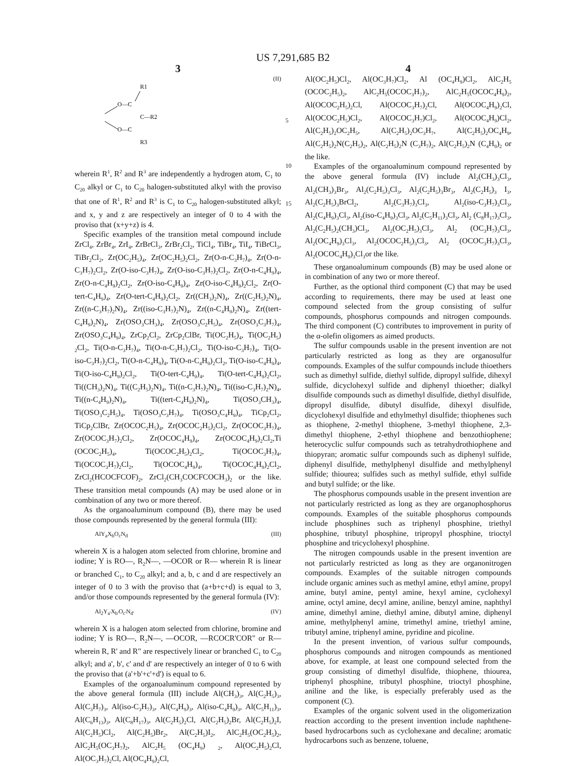US 7,291,685 B2
3
(II)
R1
O—C
C—R2
O—C
R3
wherein R<sup>1</sup>, R<sup>2</sup> and R<sup>3</sup> are independently a hydrogen atom, C<sub>1</sub> to C<sub>20</sub> alkyl or C<sub>1</sub> to C<sub>20</sub> halogen-substituted alkyl with the proviso that one of R<sup>1</sup>, R<sup>2</sup> and R<sup>3</sup> is C<sub>1</sub> to C<sub>20</sub> halogen-substituted alkyl; and x, y and z are respectively an integer of 0 to 4 with the proviso that (x+y+z) is 4.
Specific examples of the transition metal compound include ZrCl<sub>4</sub>, ZrBr<sub>4</sub>, ZrI<sub>4</sub>, ZrBrCl<sub>3</sub>, ZrBr<sub>2</sub>Cl<sub>2</sub>, TiCl<sub>4</sub>, TiBr<sub>4</sub>, TiI<sub>4</sub>, TiBrCl<sub>3</sub>, TiBr<sub>2</sub>Cl<sub>2</sub>, Zr(OC<sub>2</sub>H<sub>5</sub>)<sub>4</sub>, Zr(OC<sub>2</sub>H<sub>5</sub>)<sub>2</sub>Cl<sub>2</sub>, Zr(O-n-C<sub>3</sub>H<sub>7</sub>)<sub>4</sub>, Zr(O-n-C<sub>3</sub>H<sub>7</sub>)<sub>2</sub>Cl<sub>2</sub>, Zr(O-iso-C<sub>3</sub>H<sub>7</sub>)<sub>4</sub>, Zr(O-iso-C<sub>3</sub>H<sub>7</sub>)<sub>2</sub>Cl<sub>2</sub>, Zr(O-n-C<sub>4</sub>H<sub>9</sub>)<sub>4</sub>, Zr(O-n-C<sub>4</sub>H<sub>9</sub>)<sub>2</sub>Cl<sub>2</sub>, Zr(O-iso-C<sub>4</sub>H<sub>9</sub>)<sub>4</sub>, Zr(O-iso-C<sub>4</sub>H<sub>9</sub>)<sub>2</sub>Cl<sub>2</sub>, Zr(O-tert-C<sub>4</sub>H<sub>9</sub>)<sub>4</sub>, Zr(O-tert-C<sub>4</sub>H<sub>9</sub>)<sub>2</sub>Cl<sub>2</sub>, Zr((CH<sub>3</sub>)<sub>2</sub>N)<sub>4</sub>, Zr((C<sub>2</sub>H<sub>5</sub>)<sub>2</sub>N)<sub>4</sub>, Zr((n-C<sub>3</sub>H<sub>7</sub>)<sub>2</sub>N)<sub>4</sub>, Zr((iso-C<sub>3</sub>H<sub>7</sub>)<sub>2</sub>N)<sub>4</sub>, Zr((n-C<sub>4</sub>H<sub>9</sub>)<sub>2</sub>N)<sub>4</sub>, Zr((tert-C<sub>4</sub>H<sub>9</sub>)<sub>2</sub>N)<sub>4</sub>, Zr(OSO<sub>3</sub>CH<sub>3</sub>)<sub>4</sub>, Zr(OSO<sub>3</sub>C<sub>2</sub>H<sub>5</sub>)<sub>4</sub>, Zr(OSO<sub>3</sub>C<sub>3</sub>H<sub>7</sub>)<sub>4</sub>, Zr(OSO<sub>3</sub>C<sub>4</sub>H<sub>9</sub>)<sub>4</sub>, ZrCp<sub>2</sub>Cl<sub>2</sub>, ZrCp<sub>2</sub>ClBr, Ti(OC<sub>2</sub>H<sub>5</sub>)<sub>4</sub>, Ti(OC<sub>2</sub>H<sub>5</sub>) <sub>2</sub>Cl<sub>2</sub>, Ti(O-n-C<sub>3</sub>H<sub>7</sub>)<sub>4</sub>, Ti(O-n-C<sub>3</sub>H<sub>7</sub>)<sub>2</sub>Cl<sub>2</sub>, Ti(O-iso-C<sub>3</sub>H<sub>7</sub>)<sub>4</sub>, Ti(O-iso-C<sub>3</sub>H<sub>7</sub>)<sub>2</sub>Cl<sub>2</sub>, Ti(O-n-C<sub>4</sub>H<sub>9</sub>)<sub>4</sub>, Ti(O-n-C<sub>4</sub>H<sub>9</sub>)<sub>2</sub>Cl<sub>2</sub>, Ti(O-iso-C<sub>4</sub>H<sub>9</sub>)<sub>4</sub>, Ti(O-iso-C<sub>4</sub>H<sub>9</sub>)<sub>2</sub>Cl<sub>2</sub>, Ti(O-tert-C<sub>4</sub>H<sub>9</sub>)<sub>4</sub>, Ti(O-tert-C<sub>4</sub>H<sub>9</sub>)<sub>2</sub>Cl<sub>2</sub>, Ti((CH<sub>3</sub>)<sub>2</sub>N)<sub>4</sub>, Ti((C<sub>2</sub>H<sub>5</sub>)<sub>2</sub>N)<sub>4</sub>, Ti((n-C<sub>3</sub>H<sub>7</sub>)<sub>2</sub>N)<sub>4</sub>, Ti((iso-C<sub>3</sub>H<sub>7</sub>)<sub>2</sub>N)<sub>4</sub>, Ti((n-C<sub>4</sub>H<sub>9</sub>)<sub>2</sub>N)<sub>4</sub>, Ti((tert-C<sub>4</sub>H<sub>9</sub>)<sub>2</sub>N)<sub>4</sub>, Ti(OSO<sub>3</sub>CH<sub>3</sub>)<sub>4</sub>, Ti(OSO<sub>3</sub>C<sub>2</sub>H<sub>5</sub>)<sub>4</sub>, Ti(OSO<sub>3</sub>C<sub>3</sub>H<sub>7</sub>)<sub>4</sub>, Ti(OSO<sub>3</sub>C<sub>4</sub>H<sub>9</sub>)<sub>4</sub>, TiCp<sub>2</sub>Cl<sub>2</sub>, TiCp<sub>2</sub>ClBr, Zr(OCOC<sub>2</sub>H<sub>5</sub>)<sub>4</sub>, Zr(OCOC<sub>2</sub>H<sub>5</sub>)<sub>2</sub>Cl<sub>2</sub>, Zr(OCOC<sub>3</sub>H<sub>7</sub>)<sub>4</sub>, Zr(OCOC<sub>3</sub>H<sub>7</sub>)<sub>2</sub>Cl<sub>2</sub>, Zr(OCOC<sub>4</sub>H<sub>9</sub>)<sub>4</sub>, Zr(OCOC<sub>4</sub>H<sub>9</sub>)<sub>2</sub>Cl<sub>2</sub>,Ti (OCOC<sub>2</sub>H<sub>5</sub>)<sub>4</sub>, Ti(OCOC<sub>2</sub>H<sub>5</sub>)<sub>2</sub>Cl<sub>2</sub>, Ti(OCOC<sub>3</sub>H<sub>7</sub>)<sub>4</sub>, Ti(OCOC<sub>3</sub>H<sub>7</sub>)<sub>2</sub>Cl<sub>2</sub>, Ti(OCOC<sub>4</sub>H<sub>9</sub>)<sub>4</sub>, Ti(OCOC<sub>4</sub>H<sub>9</sub>)<sub>2</sub>Cl<sub>2</sub>, ZrCl<sub>2</sub>(HCOCFCOF)<sub>2</sub>, ZrCl<sub>2</sub>(CH<sub>3</sub>COCFCOCH<sub>3</sub>)<sub>2</sub> or the like. These transition metal compounds (A) may be used alone or in combination of any two or more thereof.
As the organoaluminum compound (B), there may be used those compounds represented by the general formula (III):
AlY<sub>a</sub>X<sub>b</sub>O<sub>c</sub>N<sub>d</sub> (III)
wherein X is a halogen atom selected from chlorine, bromine and iodine; Y is RO—, R<sub>2</sub>N—, —OCOR or R— wherein R is linear or branched C<sub>1</sub>, to C<sub>20</sub> alkyl; and a, b, c and d are respectively an integer of 0 to 3 with the proviso that (a+b+c+d) is equal to 3, and/or those compounds represented by the general formula (IV):
Al<sub>2</sub>Y<sub>a'</sub>X<sub>b'</sub>O<sub>c'</sub>N<sub>d'</sub> (IV)
wherein X is a halogen atom selected from chlorine, bromine and iodine; Y is RO—, R<sub>2</sub>N—, —OCOR, —RCOCR'COR" or R— wherein R, R' and R" are respectively linear or branched C<sub>1</sub> to C<sub>20</sub> alkyl; and a', b', c' and d' are respectively an integer of 0 to 6 with the proviso that (a'+b'+c'+d') is equal to 6.
Examples of the organoaluminum compound represented by the above general formula (III) include Al(CH<sub>3</sub>)<sub>3</sub>, Al(C<sub>2</sub>H<sub>5</sub>)<sub>3</sub>, Al(C<sub>3</sub>H<sub>7</sub>)<sub>3</sub>, Al(iso-C<sub>3</sub>H<sub>7</sub>)<sub>3</sub>, Al(C<sub>4</sub>H<sub>9</sub>)<sub>3</sub>, Al(iso-C<sub>4</sub>H<sub>9</sub>)<sub>3</sub>, Al(C<sub>5</sub>H<sub>11</sub>)<sub>3</sub>, Al(C<sub>6</sub>H<sub>13</sub>)<sub>3</sub>, Al(C<sub>8</sub>H<sub>17</sub>)<sub>3</sub>, Al(C<sub>2</sub>H<sub>5</sub>)<sub>2</sub>Cl, Al(C<sub>2</sub>H<sub>5</sub>)<sub>2</sub>Br, Al(C<sub>2</sub>H<sub>5</sub>)<sub>2</sub>I, Al(C<sub>2</sub>H<sub>5</sub>)Cl<sub>2</sub>, Al(C<sub>2</sub>H<sub>5</sub>)Br<sub>2</sub>, Al(C<sub>2</sub>H<sub>5</sub>)I<sub>2</sub>, AlC<sub>2</sub>H<sub>5</sub>(OC<sub>2</sub>H<sub>5</sub>)<sub>2</sub>, AlC<sub>2</sub>H<sub>5</sub>(OC<sub>3</sub>H<sub>7</sub>)<sub>2</sub>, AlC<sub>2</sub>H<sub>5</sub> (OC<sub>4</sub>H<sub>9</sub>) <sub>2</sub>, Al(OC<sub>2</sub>H<sub>5</sub>)<sub>2</sub>Cl, Al(OC<sub>3</sub>H<sub>7</sub>)<sub>2</sub>Cl, Al(OC<sub>4</sub>H<sub>9</sub>)<sub>2</sub>Cl,
5
10
15
4
Al(OC<sub>2</sub>H<sub>5</sub>)Cl<sub>2</sub>, Al(OC<sub>3</sub>H<sub>7</sub>)Cl<sub>2</sub>, Al (OC<sub>4</sub>H<sub>9</sub>)Cl<sub>2</sub>, AlC<sub>2</sub>H<sub>5</sub> (OCOC<sub>2</sub>H<sub>5</sub>)<sub>2</sub>, AlC<sub>2</sub>H<sub>5</sub>(OCOC<sub>3</sub>H<sub>7</sub>)<sub>2</sub>, AlC<sub>2</sub>H<sub>5</sub>(OCOC<sub>4</sub>H<sub>9</sub>)<sub>2</sub>, Al(OCOC<sub>2</sub>H<sub>5</sub>)<sub>2</sub>Cl, Al(OCOC<sub>3</sub>H<sub>7</sub>)<sub>2</sub>Cl, Al(OCOC<sub>4</sub>H<sub>9</sub>)<sub>2</sub>Cl, Al(OCOC<sub>2</sub>H<sub>5</sub>)Cl<sub>2</sub>, Al(OCOC<sub>3</sub>H<sub>7</sub>)Cl<sub>2</sub>, Al(OCOC<sub>4</sub>H<sub>9</sub>)Cl<sub>2</sub>, Al(C<sub>2</sub>H<sub>5</sub>)<sub>2</sub>OC<sub>2</sub>H<sub>5</sub>, Al(C<sub>2</sub>H<sub>5</sub>)<sub>2</sub>OC<sub>3</sub>H<sub>7</sub>, Al(C<sub>2</sub>H<sub>5</sub>)<sub>2</sub>OC<sub>4</sub>H<sub>9</sub>, Al(C<sub>2</sub>H<sub>5</sub>)<sub>2</sub>N(C<sub>2</sub>H<sub>5</sub>)<sub>2</sub>, Al(C<sub>2</sub>H<sub>5</sub>)<sub>2</sub>N (C<sub>3</sub>H<sub>7</sub>)<sub>2</sub>, Al(C<sub>2</sub>H<sub>5</sub>)<sub>2</sub>N (C<sub>4</sub>H<sub>9</sub>)<sub>2</sub> or the like.
Examples of the organoaluminum compound represented by the above general formula (IV) include Al<sub>2</sub>(CH<sub>3</sub>)<sub>3</sub>Cl<sub>3</sub>, Al<sub>2</sub>(CH<sub>3</sub>)<sub>3</sub>Br<sub>3</sub>, Al<sub>2</sub>(C<sub>2</sub>H<sub>5</sub>)<sub>3</sub>Cl<sub>3</sub>, Al<sub>2</sub>(C<sub>2</sub>H<sub>5</sub>)<sub>3</sub>Br<sub>3</sub>, Al<sub>2</sub>(C<sub>2</sub>H<sub>5</sub>)<sub>3</sub> I<sub>3</sub>, Al<sub>2</sub>(C<sub>2</sub>H<sub>5</sub>)<sub>3</sub>BrCl<sub>2</sub>, Al<sub>2</sub>(C<sub>3</sub>H<sub>7</sub>)<sub>3</sub>Cl<sub>3</sub>, Al<sub>2</sub>(iso-C<sub>3</sub>H<sub>7</sub>)<sub>3</sub>Cl<sub>3</sub>, Al<sub>2</sub>(C<sub>4</sub>H<sub>9</sub>)<sub>3</sub>Cl<sub>3</sub>, Al<sub>2</sub>(iso-C<sub>4</sub>H<sub>9</sub>)<sub>3</sub>Cl<sub>3</sub>, Al<sub>2</sub>(C<sub>5</sub>H<sub>11</sub>)<sub>3</sub>Cl<sub>3</sub>, Al<sub>2</sub> (C<sub>8</sub>H<sub>17</sub>)<sub>3</sub>Cl<sub>3</sub>, Al<sub>2</sub>(C<sub>2</sub>H<sub>5</sub>)<sub>2</sub>(CH<sub>3</sub>)Cl<sub>3</sub>, Al<sub>2</sub>(OC<sub>2</sub>H<sub>5</sub>)<sub>3</sub>Cl<sub>3</sub>, Al<sub>2</sub> (OC<sub>3</sub>H<sub>7</sub>)<sub>3</sub>Cl<sub>3</sub>, Al<sub>2</sub>(OC<sub>4</sub>H<sub>9</sub>)<sub>3</sub>Cl<sub>3</sub>, Al<sub>2</sub>(OCOC<sub>2</sub>H<sub>5</sub>)<sub>3</sub>Cl<sub>3</sub>, Al<sub>2</sub> (OCOC<sub>3</sub>H<sub>7</sub>)<sub>3</sub>Cl<sub>3</sub>, Al<sub>2</sub>(OCOC<sub>4</sub>H<sub>9</sub>)<sub>3</sub>Cl<sub>3</sub>or the like.
These organoaluminum compounds (B) may be used alone or in combination of any two or more thereof.
Further, as the optional third component (C) that may be used according to requirements, there may be used at least one compound selected from the group consisting of sulfur compounds, phosphorus compounds and nitrogen compounds. The third component (C) contributes to improvement in purity of the α-olefin oligomers as aimed products.
The sulfur compounds usable in the present invention are not particularly restricted as long as they are organosulfur compounds. Examples of the sulfur compounds include thioethers such as dimethyl sulfide, diethyl sulfide, dipropyl sulfide, dihexyl sulfide, dicyclohexyl sulfide and diphenyl thioether; dialkyl disulfide compounds such as dimethyl disulfide, diethyl disulfide, dipropyl disulfide, dibutyl disulfide, dihexyl disulfide, dicyclohexyl disulfide and ethylmethyl disulfide; thiophenes such as thiophene, 2-methyl thiophene, 3-methyl thiophene, 2,3-dimethyl thiophene, 2-ethyl thiophene and benzothiophene; heterocyclic sulfur compounds such as tetrahydrothiophene and thiopyran; aromatic sulfur compounds such as diphenyl sulfide, diphenyl disulfide, methylphenyl disulfide and methylphenyl sulfide; thiourea; sulfides such as methyl sulfide, ethyl sulfide and butyl sulfide; or the like.
The phosphorus compounds usable in the present invention are not particularly restricted as long as they are organophosphorus compounds. Examples of the suitable phosphorus compounds include phosphines such as triphenyl phosphine, triethyl phosphine, tributyl phosphine, tripropyl phosphine, trioctyl phosphine and tricyclohexyl phosphine.
The nitrogen compounds usable in the present invention are not particularly restricted as long as they are organonitrogen compounds. Examples of the suitable nitrogen compounds include organic amines such as methyl amine, ethyl amine, propyl amine, butyl amine, pentyl amine, hexyl amine, cyclohexyl amine, octyl amine, decyl amine, aniline, benzyl amine, naphthyl amine, dimethyl amine, diethyl amine, dibutyl amine, diphenyl amine, methylphenyl amine, trimethyl amine, triethyl amine, tributyl amine, triphenyl amine, pyridine and picoline.
In the present invention, of various sulfur compounds, phosphorus compounds and nitrogen compounds as mentioned above, for example, at least one compound selected from the group consisting of dimethyl disulfide, thiophene, thiourea, triphenyl phosphine, tributyl phosphine, trioctyl phosphine, aniline and the like, is especially preferably used as the component (C).
Examples of the organic solvent used in the oligomerization reaction according to the present invention include naphthene-based hydrocarbons such as cyclohexane and decaline; aromatic hydrocarbons such as benzene, toluene,